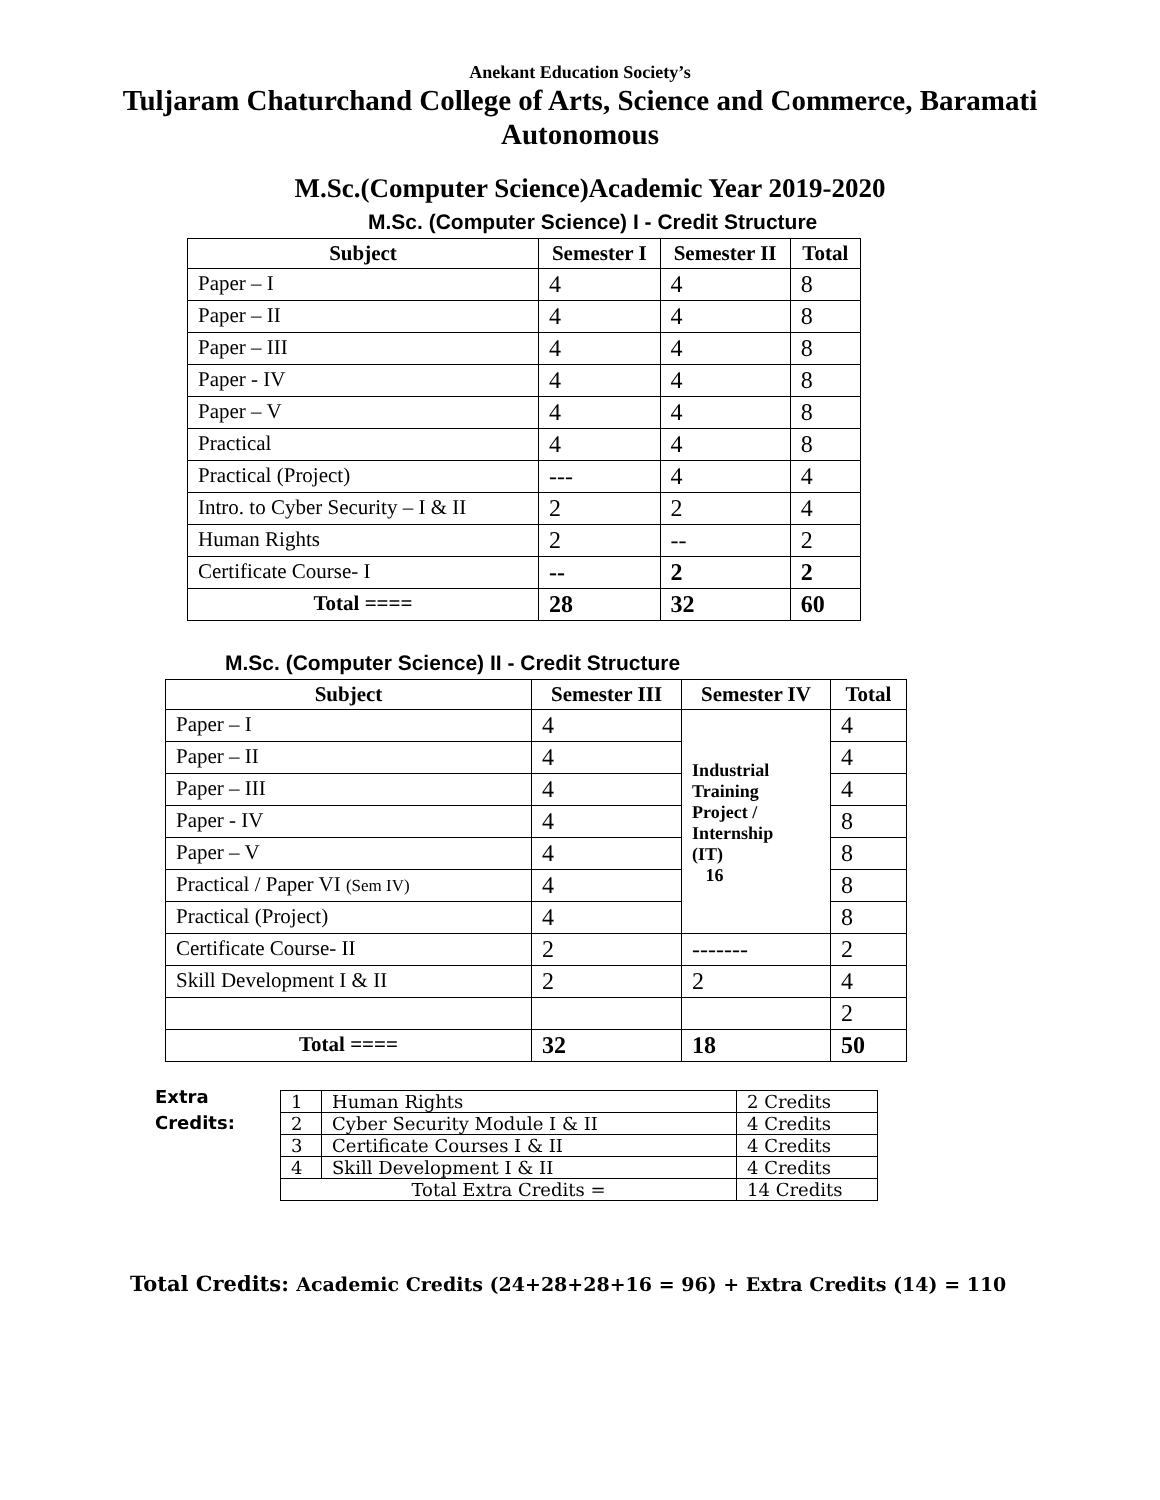Anekant Education Society’s
Tuljaram Chaturchand College of Arts, Science and Commerce, Baramati
Autonomous
M.Sc.(Computer Science)Academic Year 2019-2020
M.Sc. (Computer Science) I - Credit Structure
| Subject | Semester I | Semester II | Total |
| --- | --- | --- | --- |
| Paper – I | 4 | 4 | 8 |
| Paper – II | 4 | 4 | 8 |
| Paper – III | 4 | 4 | 8 |
| Paper - IV | 4 | 4 | 8 |
| Paper – V | 4 | 4 | 8 |
| Practical | 4 | 4 | 8 |
| Practical (Project) | --- | 4 | 4 |
| Intro. to Cyber Security – I & II | 2 | 2 | 4 |
| Human Rights | 2 | -- | 2 |
| Certificate Course- I | -- | 2 | 2 |
| Total ==== | 28 | 32 | 60 |
M.Sc. (Computer Science) II - Credit Structure
| Subject | Semester III | Semester IV | Total |
| --- | --- | --- | --- |
| Paper – I | 4 | Industrial Training Project / Internship (IT) 16 | 4 |
| Paper – II | 4 | | 4 |
| Paper – III | 4 | | 4 |
| Paper - IV | 4 | | 8 |
| Paper – V | 4 | | 8 |
| Practical / Paper VI (Sem IV) | 4 | | 8 |
| Practical (Project) | 4 | | 8 |
| Certificate Course- II | 2 | ------- | 2 |
| Skill Development I & II | 2 | 2 | 4 |
| | | | 2 |
| Total ==== | 32 | 18 | 50 |
Extra
Credits:
| 1 | Human Rights | 2 Credits |
| 2 | Cyber Security Module I & II | 4 Credits |
| 3 | Certificate Courses I & II | 4 Credits |
| 4 | Skill Development I & II | 4 Credits |
| Total Extra Credits = | | 14 Credits |
Total Credits: Academic Credits (24+28+28+16 = 96) + Extra Credits (14) = 110